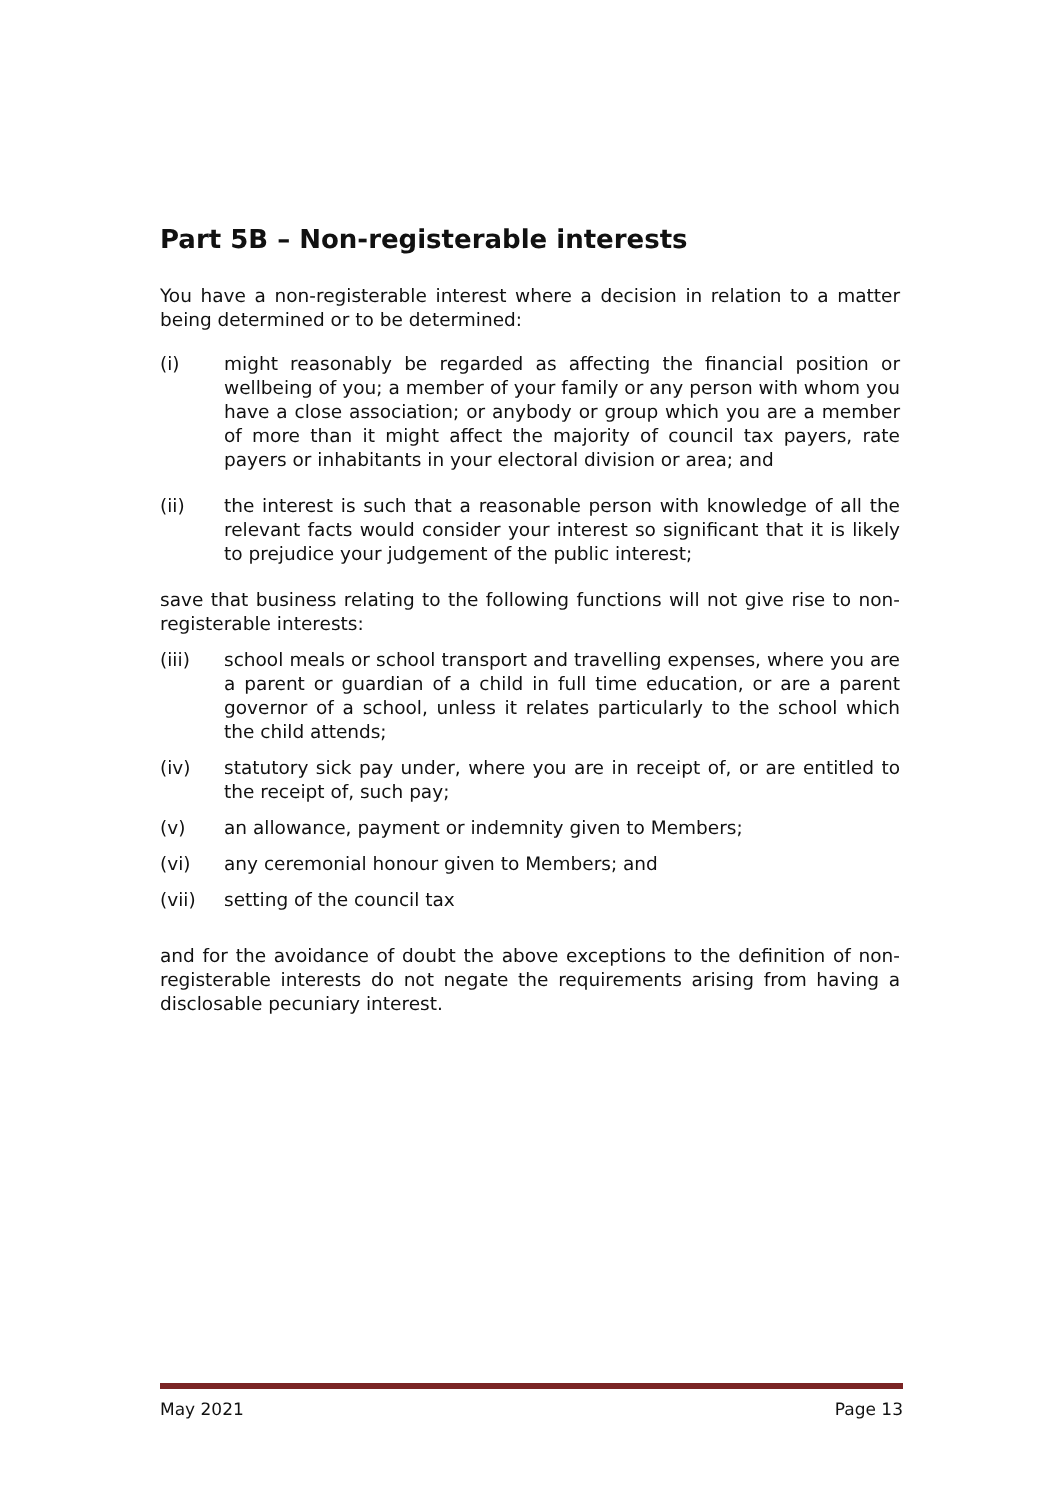Part 5B – Non-registerable interests
You have a non-registerable interest where a decision in relation to a matter being determined or to be determined:
(i) might reasonably be regarded as affecting the financial position or wellbeing of you; a member of your family or any person with whom you have a close association; or anybody or group which you are a member of more than it might affect the majority of council tax payers, rate payers or inhabitants in your electoral division or area; and
(ii) the interest is such that a reasonable person with knowledge of all the relevant facts would consider your interest so significant that it is likely to prejudice your judgement of the public interest;
save that business relating to the following functions will not give rise to non-registerable interests:
(iii) school meals or school transport and travelling expenses, where you are a parent or guardian of a child in full time education, or are a parent governor of a school, unless it relates particularly to the school which the child attends;
(iv) statutory sick pay under, where you are in receipt of, or are entitled to the receipt of, such pay;
(v) an allowance, payment or indemnity given to Members;
(vi) any ceremonial honour given to Members; and
(vii) setting of the council tax
and for the avoidance of doubt the above exceptions to the definition of non-registerable interests do not negate the requirements arising from having a disclosable pecuniary interest.
May 2021 Page 13